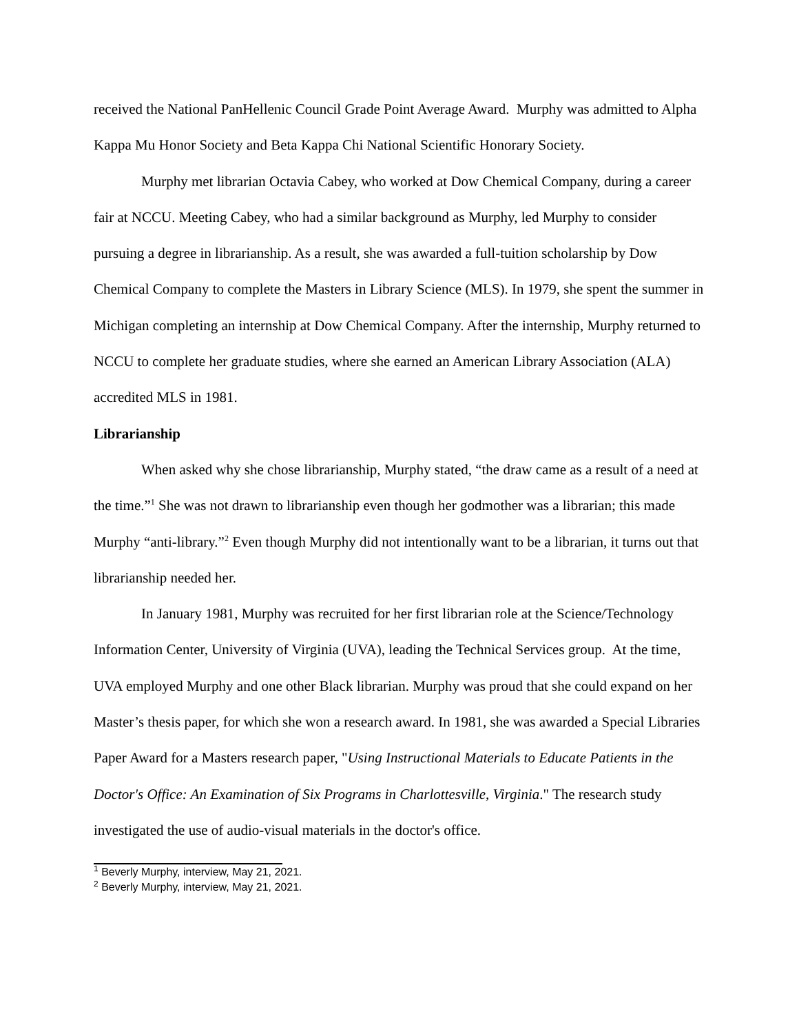received the National PanHellenic Council Grade Point Average Award. Murphy was admitted to Alpha Kappa Mu Honor Society and Beta Kappa Chi National Scientific Honorary Society.
Murphy met librarian Octavia Cabey, who worked at Dow Chemical Company, during a career fair at NCCU. Meeting Cabey, who had a similar background as Murphy, led Murphy to consider pursuing a degree in librarianship. As a result, she was awarded a full-tuition scholarship by Dow Chemical Company to complete the Masters in Library Science (MLS). In 1979, she spent the summer in Michigan completing an internship at Dow Chemical Company. After the internship, Murphy returned to NCCU to complete her graduate studies, where she earned an American Library Association (ALA) accredited MLS in 1981.
Librarianship
When asked why she chose librarianship, Murphy stated, “the draw came as a result of a need at the time.”<sup>1</sup> She was not drawn to librarianship even though her godmother was a librarian; this made Murphy “anti-library.”<sup>2</sup> Even though Murphy did not intentionally want to be a librarian, it turns out that librarianship needed her.
In January 1981, Murphy was recruited for her first librarian role at the Science/Technology Information Center, University of Virginia (UVA), leading the Technical Services group. At the time, UVA employed Murphy and one other Black librarian. Murphy was proud that she could expand on her Master’s thesis paper, for which she won a research award. In 1981, she was awarded a Special Libraries Paper Award for a Masters research paper, "Using Instructional Materials to Educate Patients in the Doctor's Office: An Examination of Six Programs in Charlottesville, Virginia." The research study investigated the use of audio-visual materials in the doctor's office.
<sup>1</sup> Beverly Murphy, interview, May 21, 2021.
<sup>2</sup> Beverly Murphy, interview, May 21, 2021.